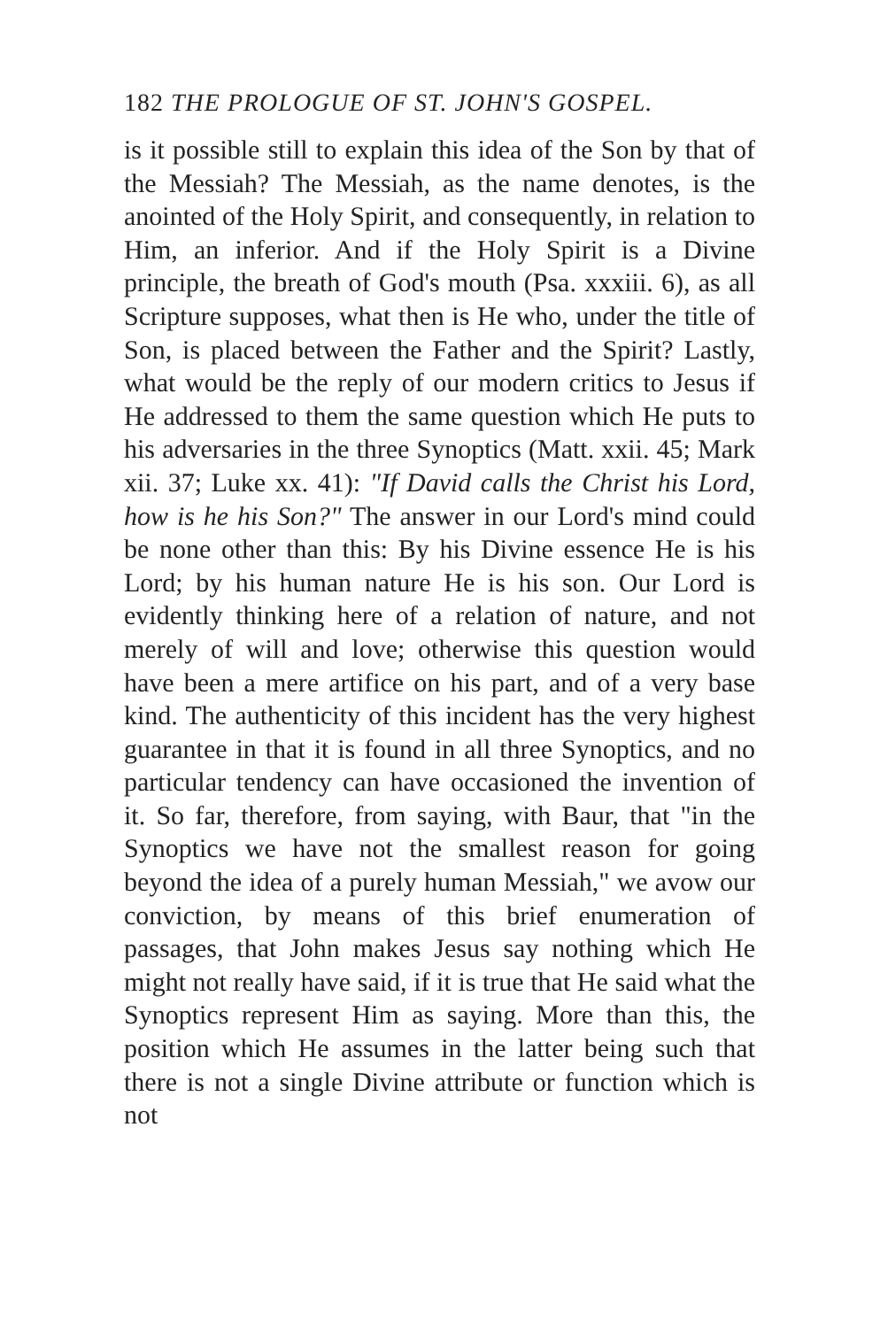182 THE PROLOGUE OF ST. JOHN'S GOSPEL.
is it possible still to explain this idea of the Son by that of the Messiah? The Messiah, as the name denotes, is the anointed of the Holy Spirit, and consequently, in relation to Him, an inferior. And if the Holy Spirit is a Divine principle, the breath of God's mouth (Psa. xxxiii. 6), as all Scripture supposes, what then is He who, under the title of Son, is placed between the Father and the Spirit? Lastly, what would be the reply of our modern critics to Jesus if He addressed to them the same question which He puts to his adversaries in the three Synoptics (Matt. xxii. 45; Mark xii. 37; Luke xx. 41): "If David calls the Christ his Lord, how is he his Son?" The answer in our Lord's mind could be none other than this: By his Divine essence He is his Lord; by his human nature He is his son. Our Lord is evidently thinking here of a relation of nature, and not merely of will and love; otherwise this question would have been a mere artifice on his part, and of a very base kind. The authenticity of this incident has the very highest guarantee in that it is found in all three Synoptics, and no particular tendency can have occasioned the invention of it. So far, therefore, from saying, with Baur, that "in the Synoptics we have not the smallest reason for going beyond the idea of a purely human Messiah," we avow our conviction, by means of this brief enumeration of passages, that John makes Jesus say nothing which He might not really have said, if it is true that He said what the Synoptics represent Him as saying. More than this, the position which He assumes in the latter being such that there is not a single Divine attribute or function which is not